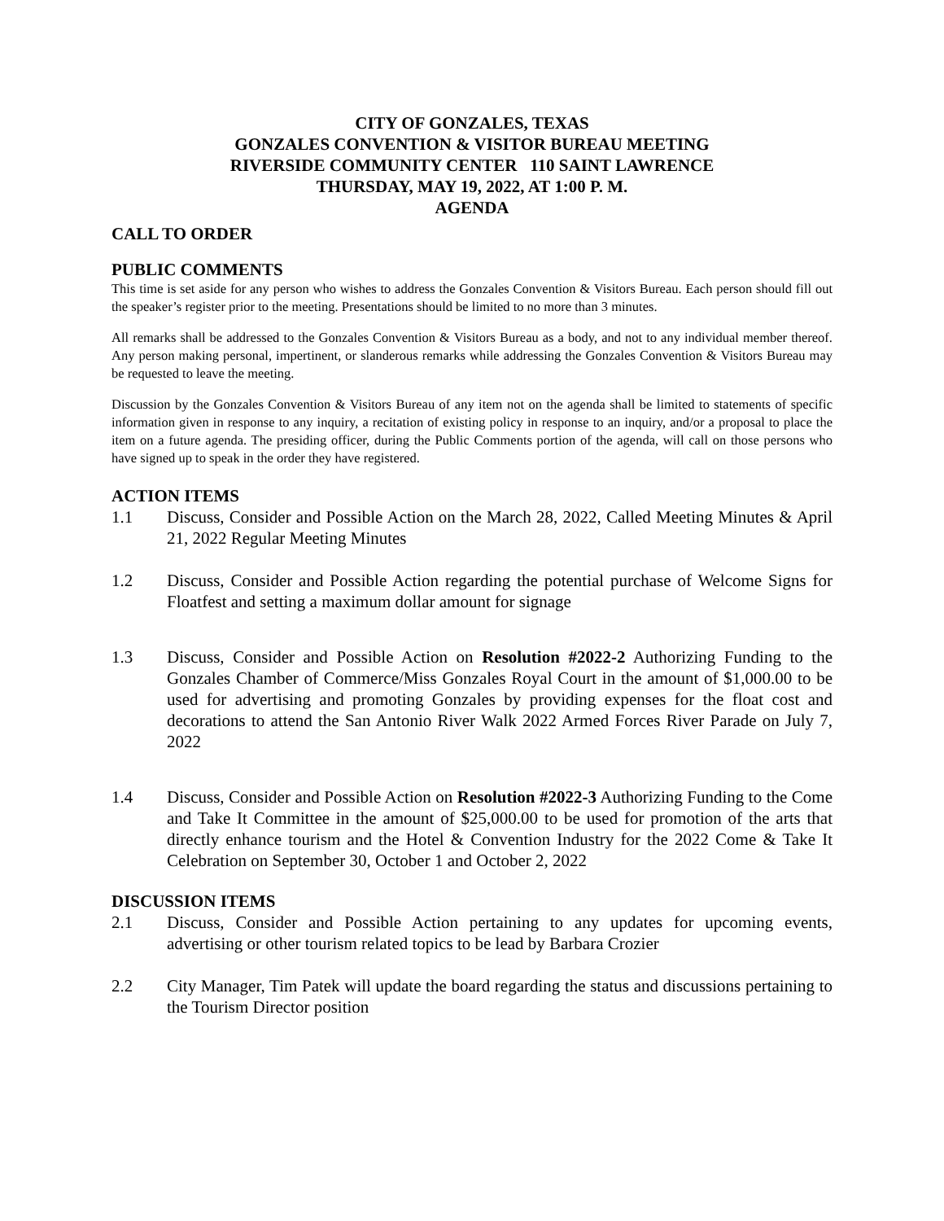CITY OF GONZALES, TEXAS
GONZALES CONVENTION & VISITOR BUREAU MEETING
RIVERSIDE COMMUNITY CENTER 110 SAINT LAWRENCE
THURSDAY, MAY 19, 2022, AT 1:00 P. M.
AGENDA
CALL TO ORDER
PUBLIC COMMENTS
This time is set aside for any person who wishes to address the Gonzales Convention & Visitors Bureau. Each person should fill out the speaker’s register prior to the meeting. Presentations should be limited to no more than 3 minutes.
All remarks shall be addressed to the Gonzales Convention & Visitors Bureau as a body, and not to any individual member thereof. Any person making personal, impertinent, or slanderous remarks while addressing the Gonzales Convention & Visitors Bureau may be requested to leave the meeting.
Discussion by the Gonzales Convention & Visitors Bureau of any item not on the agenda shall be limited to statements of specific information given in response to any inquiry, a recitation of existing policy in response to an inquiry, and/or a proposal to place the item on a future agenda. The presiding officer, during the Public Comments portion of the agenda, will call on those persons who have signed up to speak in the order they have registered.
ACTION ITEMS
1.1 Discuss, Consider and Possible Action on the March 28, 2022, Called Meeting Minutes & April 21, 2022 Regular Meeting Minutes
1.2 Discuss, Consider and Possible Action regarding the potential purchase of Welcome Signs for Floatfest and setting a maximum dollar amount for signage
1.3 Discuss, Consider and Possible Action on Resolution #2022-2 Authorizing Funding to the Gonzales Chamber of Commerce/Miss Gonzales Royal Court in the amount of $1,000.00 to be used for advertising and promoting Gonzales by providing expenses for the float cost and decorations to attend the San Antonio River Walk 2022 Armed Forces River Parade on July 7, 2022
1.4 Discuss, Consider and Possible Action on Resolution #2022-3 Authorizing Funding to the Come and Take It Committee in the amount of $25,000.00 to be used for promotion of the arts that directly enhance tourism and the Hotel & Convention Industry for the 2022 Come & Take It Celebration on September 30, October 1 and October 2, 2022
DISCUSSION ITEMS
2.1 Discuss, Consider and Possible Action pertaining to any updates for upcoming events, advertising or other tourism related topics to be lead by Barbara Crozier
2.2 City Manager, Tim Patek will update the board regarding the status and discussions pertaining to the Tourism Director position